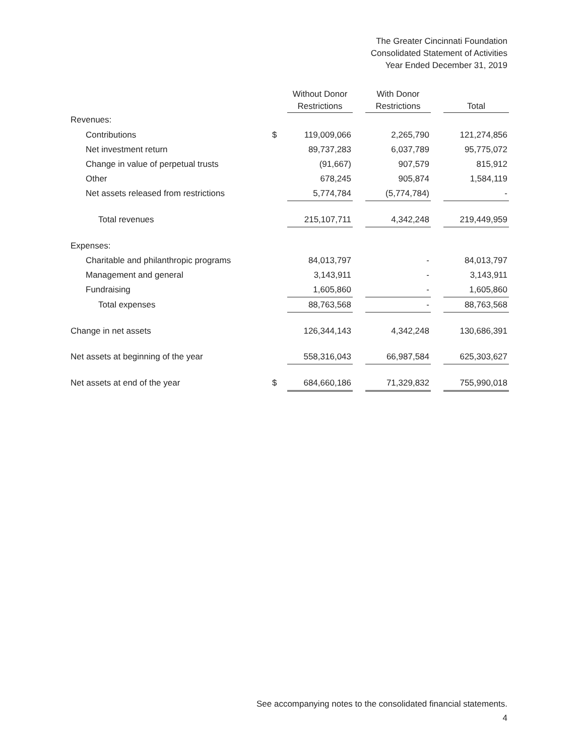The Greater Cincinnati Foundation
Consolidated Statement of Activities
Year Ended December 31, 2019
| | | Without Donor Restrictions | | With Donor Restrictions | | Total |
| --- | --- | --- | --- | --- | --- | --- |
| Revenues: | | | | | | |
| Contributions | $ | 119,009,066 | | 2,265,790 | | 121,274,856 |
| Net investment return | | 89,737,283 | | 6,037,789 | | 95,775,072 |
| Change in value of perpetual trusts | | (91,667) | | 907,579 | | 815,912 |
| Other | | 678,245 | | 905,874 | | 1,584,119 |
| Net assets released from restrictions | | 5,774,784 | | (5,774,784) | | - |
| Total revenues | | 215,107,711 | | 4,342,248 | | 219,449,959 |
| Expenses: | | | | | | |
| Charitable and philanthropic programs | | 84,013,797 | | - | | 84,013,797 |
| Management and general | | 3,143,911 | | - | | 3,143,911 |
| Fundraising | | 1,605,860 | | - | | 1,605,860 |
| Total expenses | | 88,763,568 | | - | | 88,763,568 |
| Change in net assets | | 126,344,143 | | 4,342,248 | | 130,686,391 |
| Net assets at beginning of the year | | 558,316,043 | | 66,987,584 | | 625,303,627 |
| Net assets at end of the year | $ | 684,660,186 | | 71,329,832 | | 755,990,018 |
See accompanying notes to the consolidated financial statements.
4